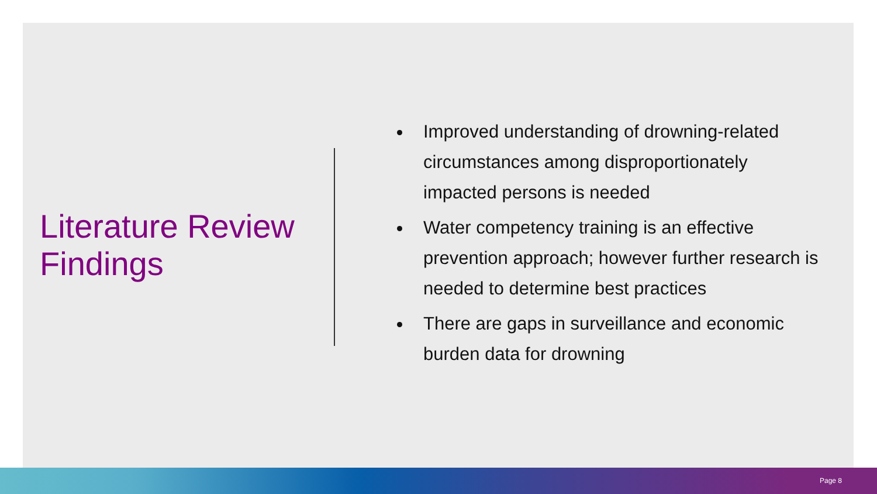Literature Review Findings
Improved understanding of drowning-related circumstances among disproportionately impacted persons is needed
Water competency training is an effective prevention approach; however further research is needed to determine best practices
There are gaps in surveillance and economic burden data for drowning
Page 8